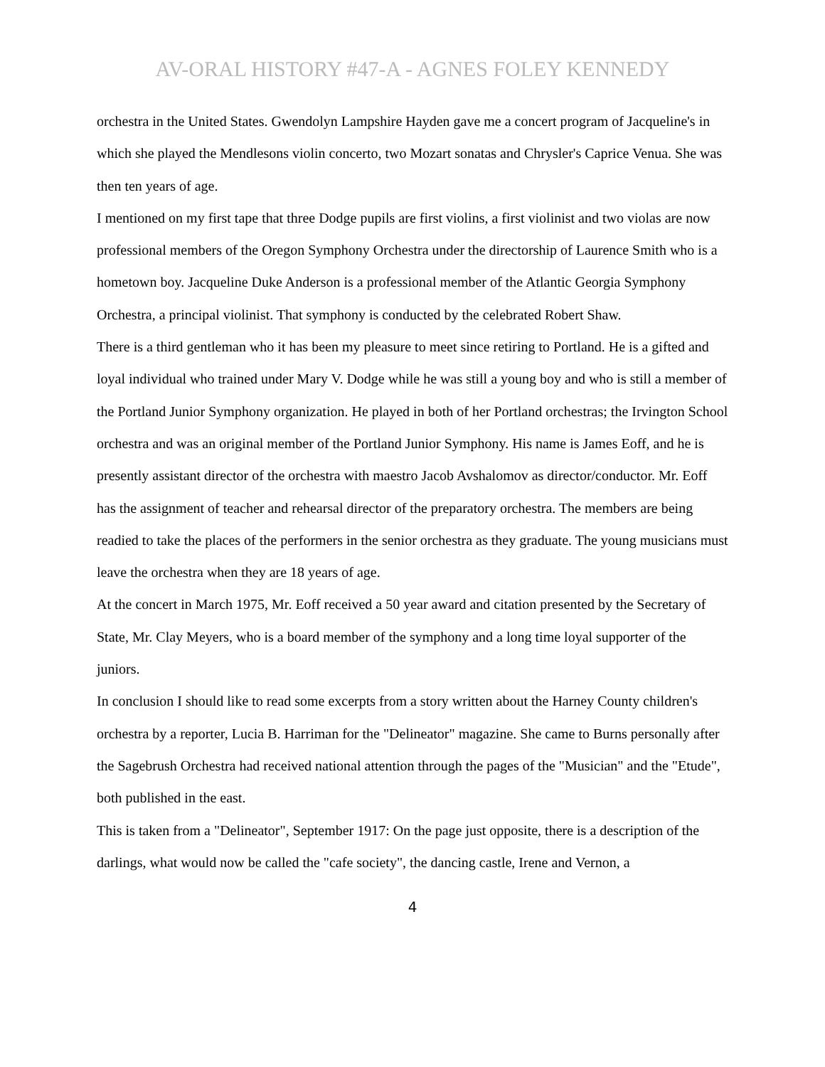AV-ORAL HISTORY #47-A - AGNES FOLEY KENNEDY
orchestra in the United States. Gwendolyn Lampshire Hayden gave me a concert program of Jacqueline's in which she played the Mendlesons violin concerto, two Mozart sonatas and Chrysler's Caprice Venua. She was then ten years of age.
I mentioned on my first tape that three Dodge pupils are first violins, a first violinist and two violas are now professional members of the Oregon Symphony Orchestra under the directorship of Laurence Smith who is a hometown boy. Jacqueline Duke Anderson is a professional member of the Atlantic Georgia Symphony Orchestra, a principal violinist. That symphony is conducted by the celebrated Robert Shaw.
There is a third gentleman who it has been my pleasure to meet since retiring to Portland. He is a gifted and loyal individual who trained under Mary V. Dodge while he was still a young boy and who is still a member of the Portland Junior Symphony organization. He played in both of her Portland orchestras; the Irvington School orchestra and was an original member of the Portland Junior Symphony. His name is James Eoff, and he is presently assistant director of the orchestra with maestro Jacob Avshalomov as director/conductor. Mr. Eoff has the assignment of teacher and rehearsal director of the preparatory orchestra. The members are being readied to take the places of the performers in the senior orchestra as they graduate. The young musicians must leave the orchestra when they are 18 years of age.
At the concert in March 1975, Mr. Eoff received a 50 year award and citation presented by the Secretary of State, Mr. Clay Meyers, who is a board member of the symphony and a long time loyal supporter of the juniors.
In conclusion I should like to read some excerpts from a story written about the Harney County children's orchestra by a reporter, Lucia B. Harriman for the "Delineator" magazine. She came to Burns personally after the Sagebrush Orchestra had received national attention through the pages of the "Musician" and the "Etude", both published in the east.
This is taken from a "Delineator", September 1917: On the page just opposite, there is a description of the darlings, what would now be called the "cafe society", the dancing castle, Irene and Vernon, a
4